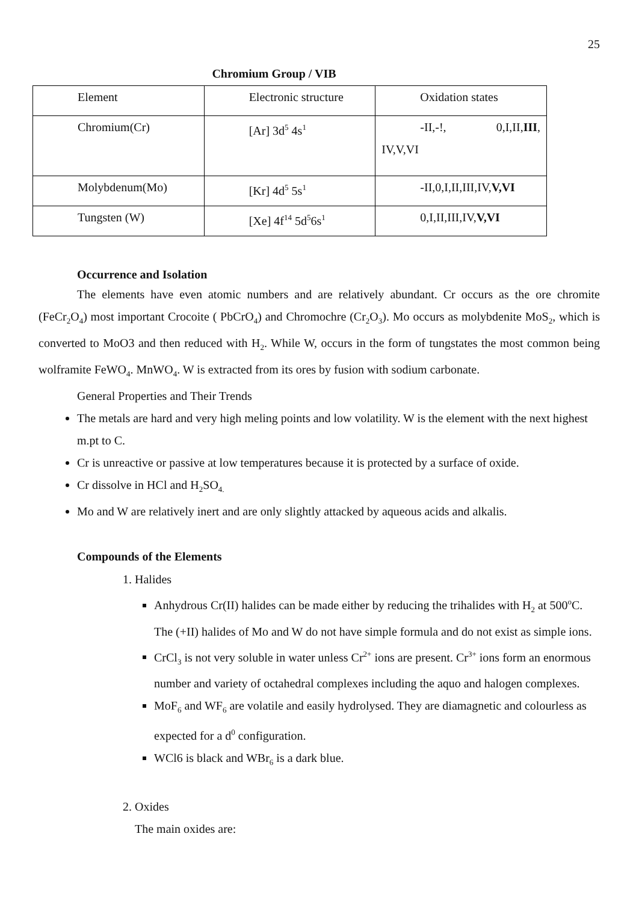25
Chromium Group / VIB
| Element | Electronic structure | Oxidation states |
| Chromium(Cr) | [Ar] 3d<sup>5</sup> 4s<sup>1</sup> | -II,-!, 0,I,II, III , IV,V,VI |
| Molybdenum(Mo) | [Kr] 4d<sup>5</sup> 5s<sup>1</sup> | -II,0,I,II,III,IV, V,VI |
| Tungsten (W) | [Xe] 4f<sup>14</sup> 5d<sup>5</sup>6s<sup>1</sup> | 0,I,II,III,IV, V,VI |
Occurrence and Isolation
The elements have even atomic numbers and are relatively abundant. Cr occurs as the ore chromite (FeCr<sub>2</sub>O<sub>4</sub>) most important Crocoite ( PbCrO<sub>4</sub>) and Chromochre (Cr<sub>2</sub>O<sub>3</sub>). Mo occurs as molybdenite MoS<sub>2</sub>, which is converted to MoO3 and then reduced with H<sub>2</sub>. While W, occurs in the form of tungstates the most common being wolframite FeWO<sub>4</sub>. MnWO<sub>4</sub>. W is extracted from its ores by fusion with sodium carbonate.
General Properties and Their Trends
The metals are hard and very high meling points and low volatility. W is the element with the next highest m.pt to C.
Cr is unreactive or passive at low temperatures because it is protected by a surface of oxide.
Cr dissolve in HCl and H<sub>2</sub>SO<sub>4.</sub>
Mo and W are relatively inert and are only slightly attacked by aqueous acids and alkalis.
Compounds of the Elements
1. Halides
Anhydrous Cr(II) halides can be made either by reducing the trihalides with H<sub>2</sub> at 500<sup>o</sup>C. The (+II) halides of Mo and W do not have simple formula and do not exist as simple ions.
CrCl<sub>3</sub> is not very soluble in water unless Cr<sup>2+</sup> ions are present. Cr<sup>3+</sup> ions form an enormous number and variety of octahedral complexes including the aquo and halogen complexes.
MoF<sub>6</sub> and WF<sub>6</sub> are volatile and easily hydrolysed. They are diamagnetic and colourless as expected for a d<sup>0</sup> configuration.
WCl6 is black and WBr<sub>6</sub> is a dark blue.
2. Oxides
The main oxides are: